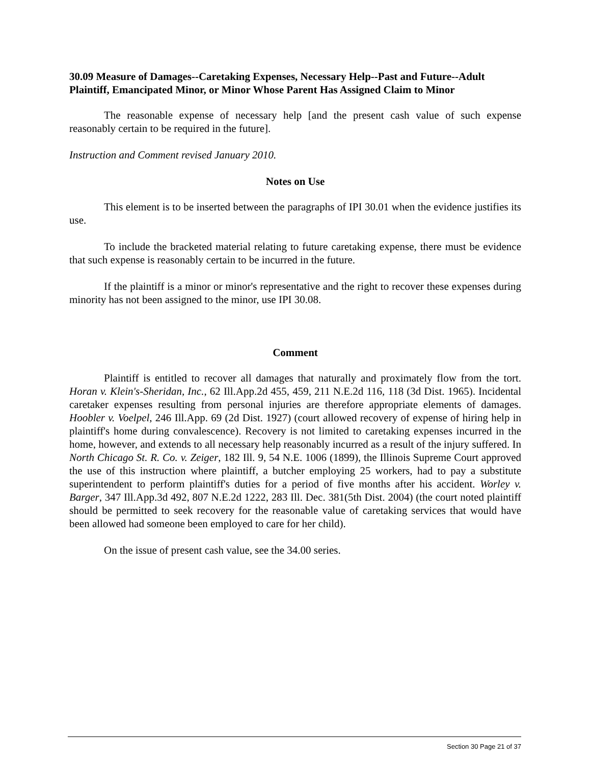30.09 Measure of Damages--Caretaking Expenses, Necessary Help--Past and Future--Adult Plaintiff, Emancipated Minor, or Minor Whose Parent Has Assigned Claim to Minor
The reasonable expense of necessary help [and the present cash value of such expense reasonably certain to be required in the future].
Instruction and Comment revised January 2010.
Notes on Use
This element is to be inserted between the paragraphs of IPI 30.01 when the evidence justifies its use.
To include the bracketed material relating to future caretaking expense, there must be evidence that such expense is reasonably certain to be incurred in the future.
If the plaintiff is a minor or minor's representative and the right to recover these expenses during minority has not been assigned to the minor, use IPI 30.08.
Comment
Plaintiff is entitled to recover all damages that naturally and proximately flow from the tort. Horan v. Klein's-Sheridan, Inc., 62 Ill.App.2d 455, 459, 211 N.E.2d 116, 118 (3d Dist. 1965). Incidental caretaker expenses resulting from personal injuries are therefore appropriate elements of damages. Hoobler v. Voelpel, 246 Ill.App. 69 (2d Dist. 1927) (court allowed recovery of expense of hiring help in plaintiff's home during convalescence). Recovery is not limited to caretaking expenses incurred in the home, however, and extends to all necessary help reasonably incurred as a result of the injury suffered. In North Chicago St. R. Co. v. Zeiger, 182 Ill. 9, 54 N.E. 1006 (1899), the Illinois Supreme Court approved the use of this instruction where plaintiff, a butcher employing 25 workers, had to pay a substitute superintendent to perform plaintiff's duties for a period of five months after his accident. Worley v. Barger, 347 Ill.App.3d 492, 807 N.E.2d 1222, 283 Ill. Dec. 381(5th Dist. 2004) (the court noted plaintiff should be permitted to seek recovery for the reasonable value of caretaking services that would have been allowed had someone been employed to care for her child).
On the issue of present cash value, see the 34.00 series.
Section 30 Page 21 of 37